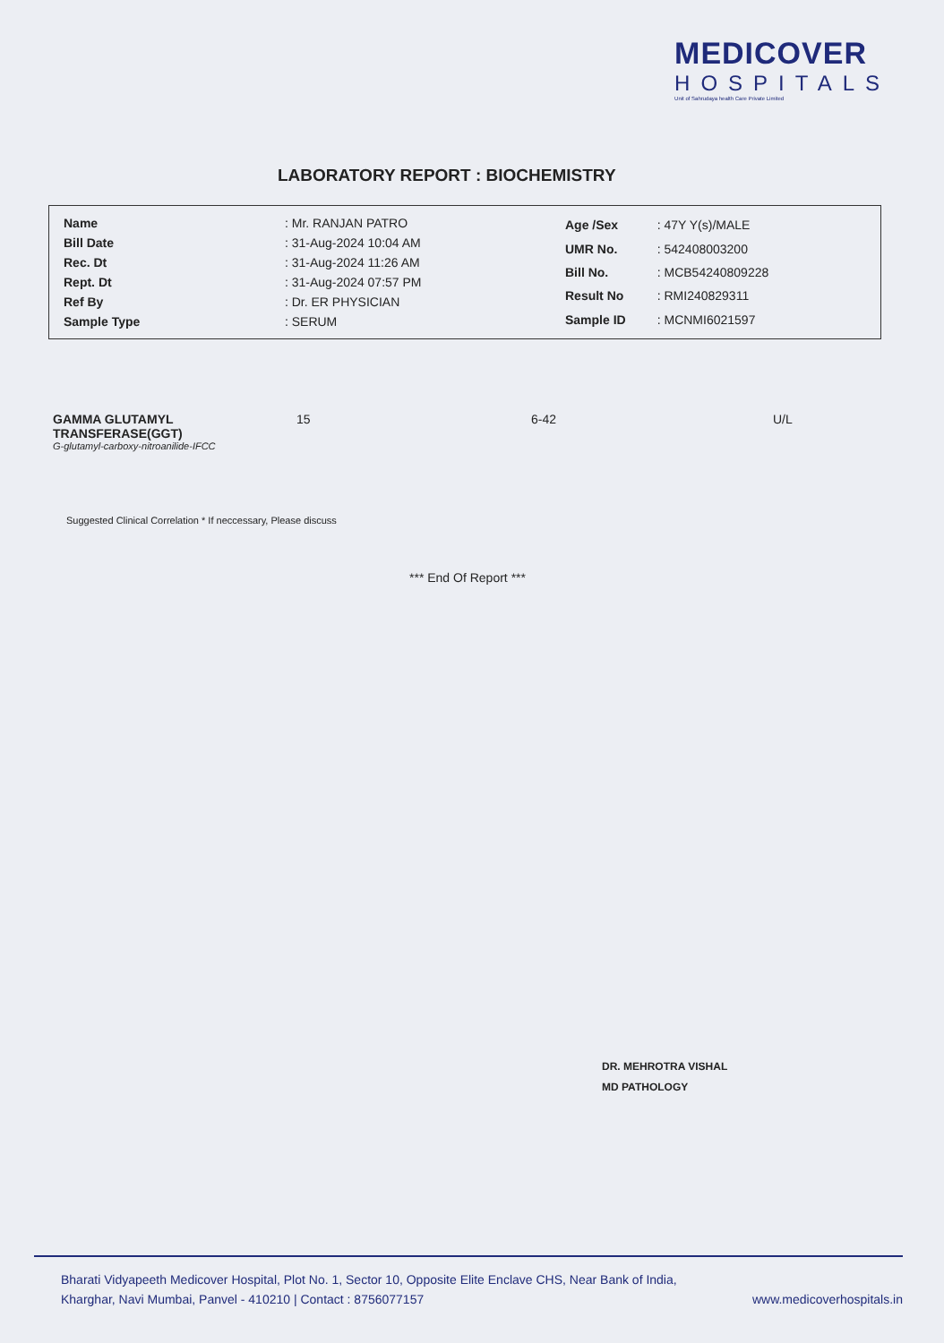MEDICOVER
HOSPITALS
Unit of Sahrudaya health Care Private Limited
LABORATORY REPORT : BIOCHEMISTRY
| Name | : Mr. RANJAN PATRO |
| Bill Date | : 31-Aug-2024 10:04 AM |
| Rec. Dt | : 31-Aug-2024 11:26 AM |
| Rept. Dt | : 31-Aug-2024 07:57 PM |
| Ref By | : Dr. ER PHYSICIAN |
| Sample Type | : SERUM |
| Age /Sex | : 47Y Y(s)/MALE |
| UMR No. | : 542408003200 |
| Bill No. | : MCB54240809228 |
| Result No | : RMI240829311 |
| Sample ID | : MCNMI6021597 |
| GAMMA GLUTAMYL TRANSFERASE(GGT) G-glutamyl-carboxy-nitroanilide-IFCC | 15 | 6-42 | U/L |
Suggested Clinical Correlation * If neccessary, Please discuss
*** End Of Report ***
DR. MEHROTRA VISHAL
MD PATHOLOGY
Bharati Vidyapeeth Medicover Hospital, Plot No. 1, Sector 10, Opposite Elite Enclave CHS, Near Bank of India,
Kharghar, Navi Mumbai, Panvel - 410210 | Contact : 8756077157 www.medicoverhospitals.in